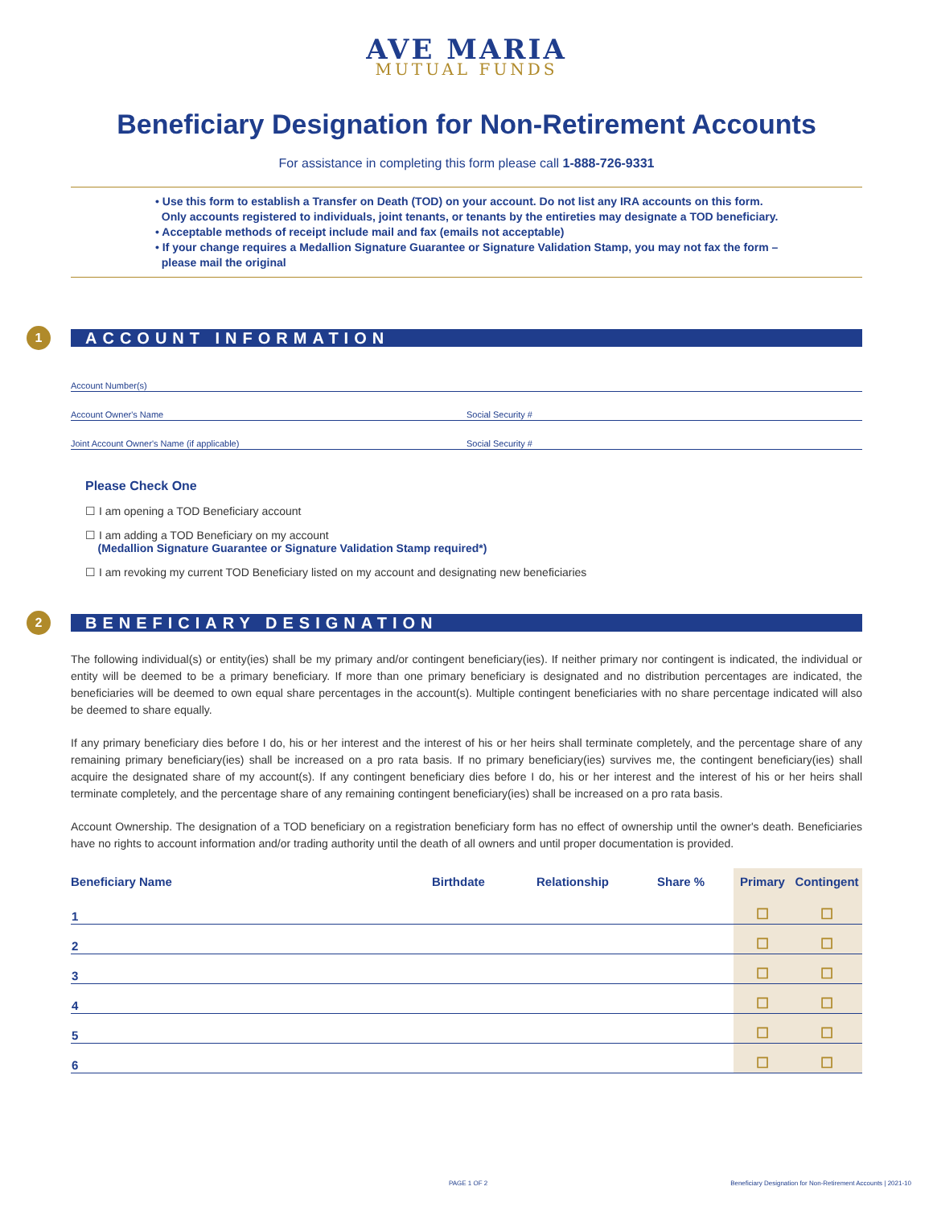AVE MARIA
MUTUAL FUNDS
Beneficiary Designation for Non-Retirement Accounts
For assistance in completing this form please call 1-888-726-9331
• Use this form to establish a Transfer on Death (TOD) on your account. Do not list any IRA accounts on this form.
Only accounts registered to individuals, joint tenants, or tenants by the entireties may designate a TOD beneficiary.
• Acceptable methods of receipt include mail and fax (emails not acceptable)
• If your change requires a Medallion Signature Guarantee or Signature Validation Stamp, you may not fax the form –
please mail the original
1
ACCOUNT INFORMATION
Account Number(s)
Account Owner's Name Social Security #
Joint Account Owner's Name (if applicable) Social Security #
Please Check One
☐ I am opening a TOD Beneficiary account
☐ I am adding a TOD Beneficiary on my account
(Medallion Signature Guarantee or Signature Validation Stamp required*)
☐ I am revoking my current TOD Beneficiary listed on my account and designating new beneficiaries
2
BENEFICIARY DESIGNATION
The following individual(s) or entity(ies) shall be my primary and/or contingent beneficiary(ies). If neither primary nor contingent is indicated, the individual or entity will be deemed to be a primary beneficiary. If more than one primary beneficiary is designated and no distribution percentages are indicated, the beneficiaries will be deemed to own equal share percentages in the account(s). Multiple contingent beneficiaries with no share percentage indicated will also be deemed to share equally.
If any primary beneficiary dies before I do, his or her interest and the interest of his or her heirs shall terminate completely, and the percentage share of any remaining primary beneficiary(ies) shall be increased on a pro rata basis. If no primary beneficiary(ies) survives me, the contingent beneficiary(ies) shall acquire the designated share of my account(s). If any contingent beneficiary dies before I do, his or her interest and the interest of his or her heirs shall terminate completely, and the percentage share of any remaining contingent beneficiary(ies) shall be increased on a pro rata basis.
Account Ownership. The designation of a TOD beneficiary on a registration beneficiary form has no effect of ownership until the owner's death. Beneficiaries have no rights to account information and/or trading authority until the death of all owners and until proper documentation is provided.
| Beneficiary Name | Birthdate | Relationship | Share % | Primary | Contingent |
| --- | --- | --- | --- | --- | --- |
| 1 | | | | ☐ | ☐ |
| 2 | | | | ☐ | ☐ |
| 3 | | | | ☐ | ☐ |
| 4 | | | | ☐ | ☐ |
| 5 | | | | ☐ | ☐ |
| 6 | | | | ☐ | ☐ |
PAGE 1 OF 2
Beneficiary Designation for Non-Retirement Accounts | 2021-10